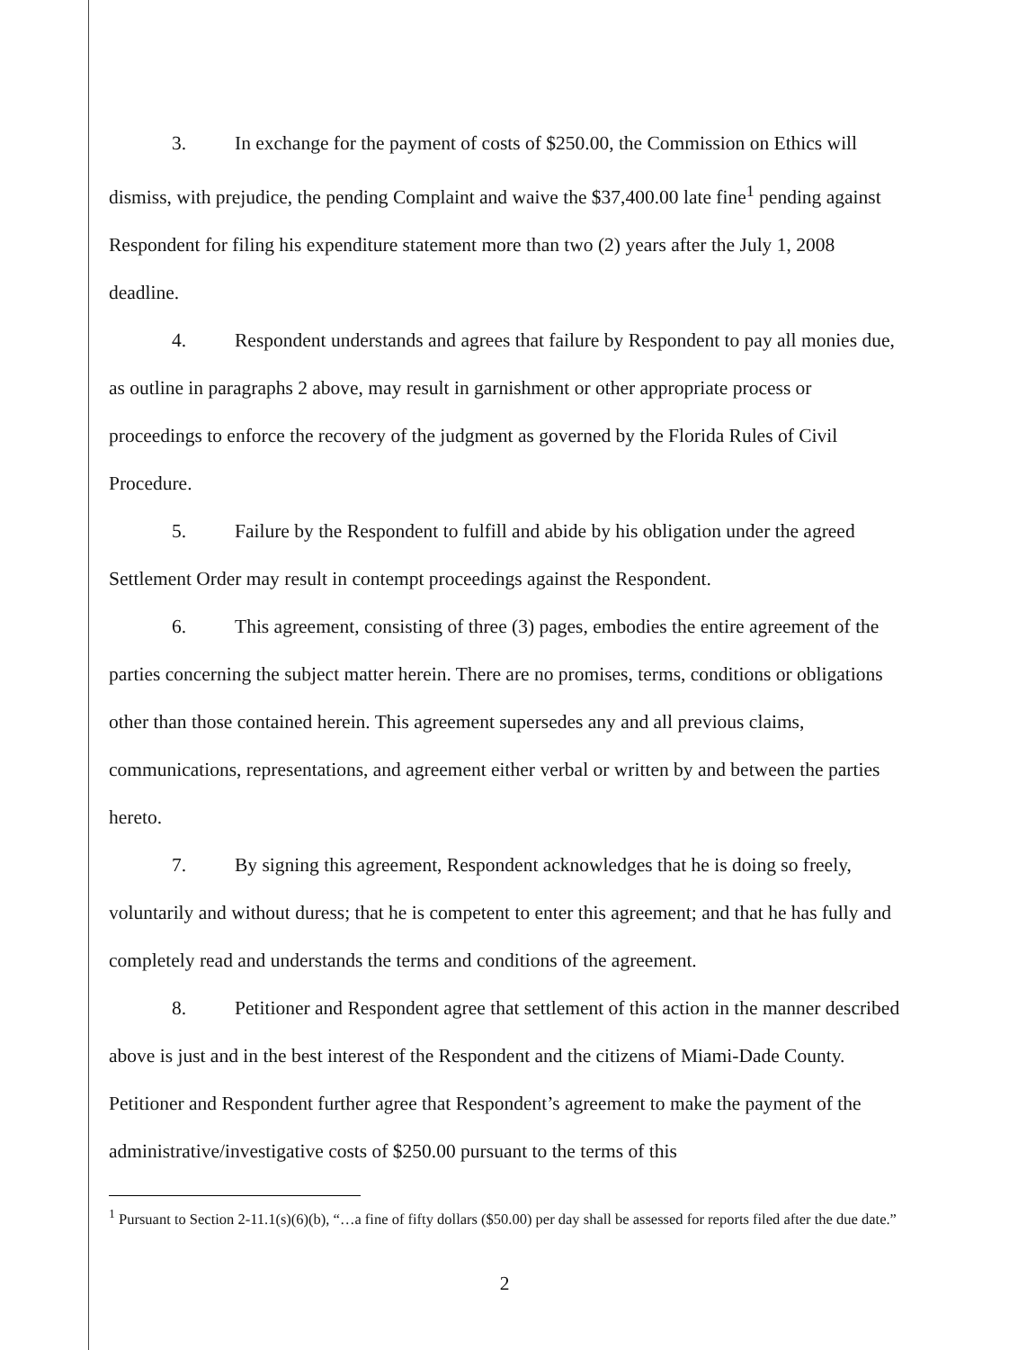3. In exchange for the payment of costs of $250.00, the Commission on Ethics will dismiss, with prejudice, the pending Complaint and waive the $37,400.00 late fine<sup>1</sup> pending against Respondent for filing his expenditure statement more than two (2) years after the July 1, 2008 deadline.
4. Respondent understands and agrees that failure by Respondent to pay all monies due, as outline in paragraphs 2 above, may result in garnishment or other appropriate process or proceedings to enforce the recovery of the judgment as governed by the Florida Rules of Civil Procedure.
5. Failure by the Respondent to fulfill and abide by his obligation under the agreed Settlement Order may result in contempt proceedings against the Respondent.
6. This agreement, consisting of three (3) pages, embodies the entire agreement of the parties concerning the subject matter herein. There are no promises, terms, conditions or obligations other than those contained herein. This agreement supersedes any and all previous claims, communications, representations, and agreement either verbal or written by and between the parties hereto.
7. By signing this agreement, Respondent acknowledges that he is doing so freely, voluntarily and without duress; that he is competent to enter this agreement; and that he has fully and completely read and understands the terms and conditions of the agreement.
8. Petitioner and Respondent agree that settlement of this action in the manner described above is just and in the best interest of the Respondent and the citizens of Miami-Dade County. Petitioner and Respondent further agree that Respondent’s agreement to make the payment of the administrative/investigative costs of $250.00 pursuant to the terms of this
<sup>1</sup> Pursuant to Section 2-11.1(s)(6)(b), “…a fine of fifty dollars ($50.00) per day shall be assessed for reports filed after the due date.”
2